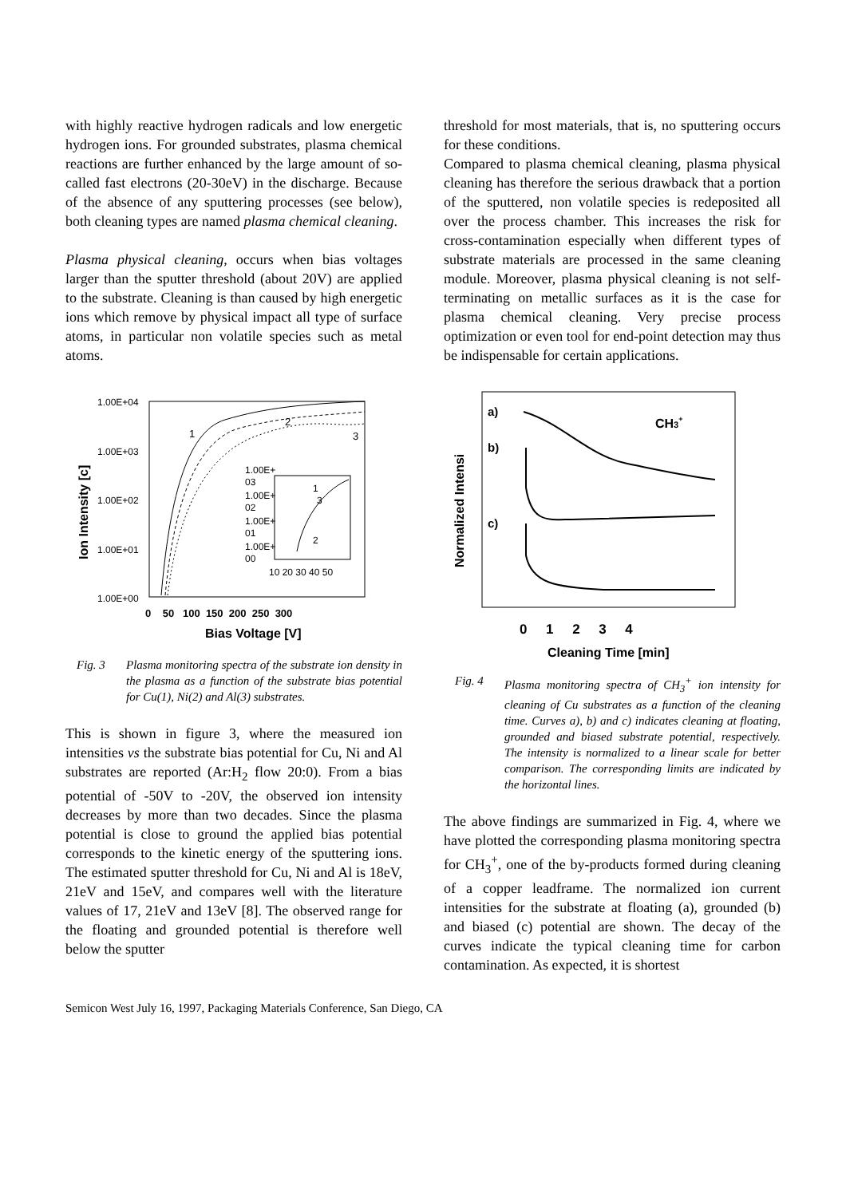with highly reactive hydrogen radicals and low energetic hydrogen ions. For grounded substrates, plasma chemical reactions are further enhanced by the large amount of so-called fast electrons (20-30eV) in the discharge. Because of the absence of any sputtering processes (see below), both cleaning types are named plasma chemical cleaning.
Plasma physical cleaning, occurs when bias voltages larger than the sputter threshold (about 20V) are applied to the substrate. Cleaning is than caused by high energetic ions which remove by physical impact all type of surface atoms, in particular non volatile species such as metal atoms.
1.00E+04
1.00E+03
1.00E+02
1.00E+01
1.00E+00
Ion Intensity [c]
1
2
3
1.00E+
03
1.00E+
02
1.00E+
01
1.00E+
00
10 20 30 40 50
1
3
2
0 50 100 150 200 250 300
Bias Voltage [V]
Fig. 3 Plasma monitoring spectra of the substrate ion density in the plasma as a function of the substrate bias potential for Cu(1), Ni(2) and Al(3) substrates.
This is shown in figure 3, where the measured ion intensities vs the substrate bias potential for Cu, Ni and Al substrates are reported (Ar:H<sub>2</sub> flow 20:0). From a bias potential of -50V to -20V, the observed ion intensity decreases by more than two decades. Since the plasma potential is close to ground the applied bias potential corresponds to the kinetic energy of the sputtering ions. The estimated sputter threshold for Cu, Ni and Al is 18eV, 21eV and 15eV, and compares well with the literature values of 17, 21eV and 13eV [8]. The observed range for the floating and grounded potential is therefore well below the sputter
threshold for most materials, that is, no sputtering occurs for these conditions.
Compared to plasma chemical cleaning, plasma physical cleaning has therefore the serious drawback that a portion of the sputtered, non volatile species is redeposited all over the process chamber. This increases the risk for cross-contamination especially when different types of substrate materials are processed in the same cleaning module. Moreover, plasma physical cleaning is not self-terminating on metallic surfaces as it is the case for plasma chemical cleaning. Very precise process optimization or even tool for end-point detection may thus be indispensable for certain applications.
Normalized Intensi
a)
b)
c)
CH3+
0 1 2 3 4
Cleaning Time [min]
Fig. 4 Plasma monitoring spectra of CH<sub>3</sub><sup>+</sup> ion intensity for cleaning of Cu substrates as a function of the cleaning time. Curves a), b) and c) indicates cleaning at floating, grounded and biased substrate potential, respectively. The intensity is normalized to a linear scale for better comparison. The corresponding limits are indicated by the horizontal lines.
The above findings are summarized in Fig. 4, where we have plotted the corresponding plasma monitoring spectra for CH<sub>3</sub><sup>+</sup>, one of the by-products formed during cleaning of a copper leadframe. The normalized ion current intensities for the substrate at floating (a), grounded (b) and biased (c) potential are shown. The decay of the curves indicate the typical cleaning time for carbon contamination. As expected, it is shortest
Semicon West July 16, 1997, Packaging Materials Conference, San Diego, CA